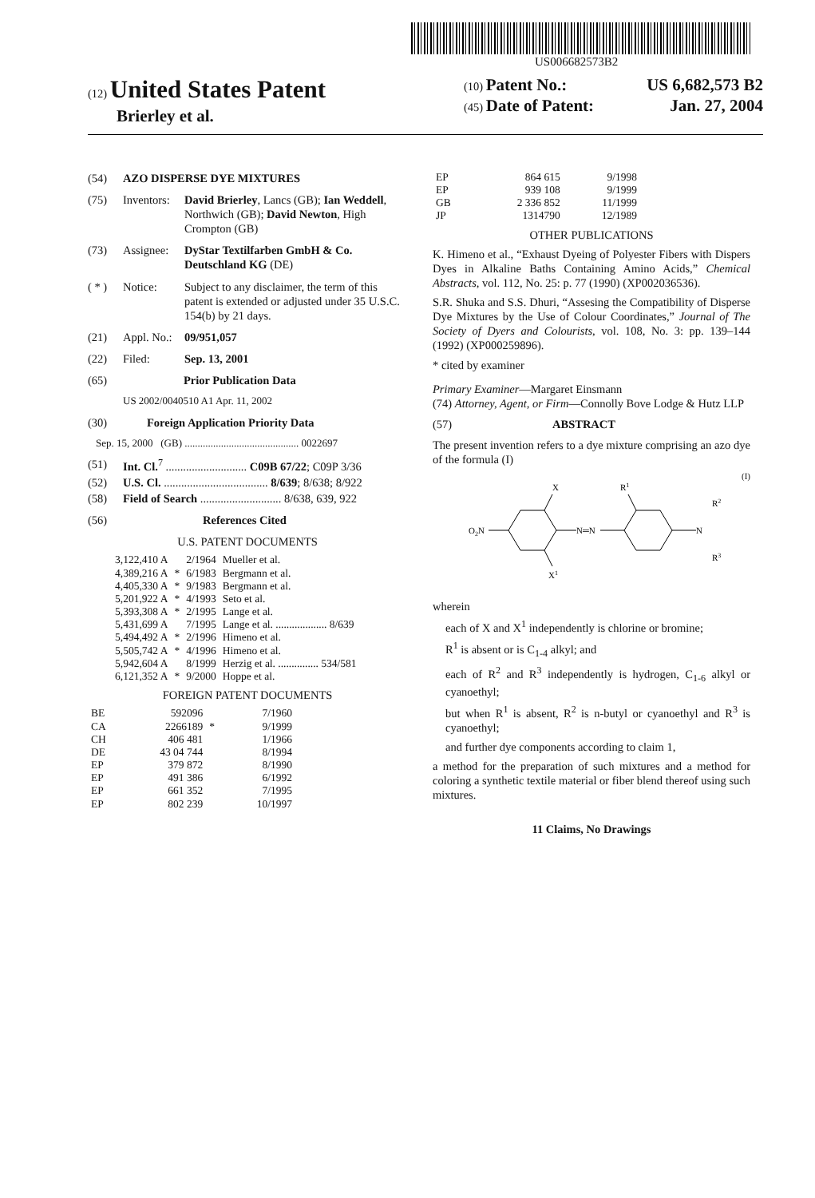US006682573B2
(12) United States Patent
Brierley et al.
(10) Patent No.: US 6,682,573 B2
(45) Date of Patent: Jan. 27, 2004
(54) AZO DISPERSE DYE MIXTURES
(75) Inventors: David Brierley, Lancs (GB); Ian Weddell, Northwich (GB); David Newton, High Crompton (GB)
(73) Assignee: DyStar Textilfarben GmbH & Co. Deutschland KG (DE)
( * ) Notice: Subject to any disclaimer, the term of this patent is extended or adjusted under 35 U.S.C. 154(b) by 21 days.
(21) Appl. No.: 09/951,057
(22) Filed: Sep. 13, 2001
(65) Prior Publication Data
US 2002/0040510 A1 Apr. 11, 2002
(30) Foreign Application Priority Data
Sep. 15, 2000 (GB) ............................................ 0022697
(51) Int. Cl.<sup>7</sup> ............................ C09B 67/22; C09P 3/36
(52) U.S. Cl. .................................... 8/639; 8/638; 8/922
(58) Field of Search ............................ 8/638, 639, 922
(56) References Cited
U.S. PATENT DOCUMENTS
| 3,122,410 A | | 2/1964 | Mueller et al. |
| 4,389,216 A | * | 6/1983 | Bergmann et al. |
| 4,405,330 A | * | 9/1983 | Bergmann et al. |
| 5,201,922 A | * | 4/1993 | Seto et al. |
| 5,393,308 A | * | 2/1995 | Lange et al. |
| 5,431,699 A | | 7/1995 | Lange et al. ................... 8/639 |
| 5,494,492 A | * | 2/1996 | Himeno et al. |
| 5,505,742 A | * | 4/1996 | Himeno et al. |
| 5,942,604 A | | 8/1999 | Herzig et al. ............... 534/581 |
| 6,121,352 A | * | 9/2000 | Hoppe et al. |
FOREIGN PATENT DOCUMENTS
| BE | 592096 | | 7/1960 |
| CA | 2266189 | * | 9/1999 |
| CH | 406 481 | | 1/1966 |
| DE | 43 04 744 | | 8/1994 |
| EP | 379 872 | | 8/1990 |
| EP | 491 386 | | 6/1992 |
| EP | 661 352 | | 7/1995 |
| EP | 802 239 | | 10/1997 |
| EP | 864 615 | 9/1998 |
| EP | 939 108 | 9/1999 |
| GB | 2 336 852 | 11/1999 |
| JP | 1314790 | 12/1989 |
OTHER PUBLICATIONS
K. Himeno et al., “Exhaust Dyeing of Polyester Fibers with Dispers Dyes in Alkaline Baths Containing Amino Acids,” Chemical Abstracts, vol. 112, No. 25: p. 77 (1990) (XP002036536).
S.R. Shuka and S.S. Dhuri, “Assesing the Compatibility of Disperse Dye Mixtures by the Use of Colour Coordinates,” Journal of The Society of Dyers and Colourists, vol. 108, No. 3: pp. 139–144 (1992) (XP000259896).
* cited by examiner
Primary Examiner—Margaret Einsmann
(74) Attorney, Agent, or Firm—Connolly Bove Lodge & Hutz LLP
(57) ABSTRACT
The present invention refers to a dye mixture comprising an azo dye of the formula (I)
(I)
X
R1
O2N
N═N
N
X1
R2
R3
wherein
each of X and X<sup>1</sup> independently is chlorine or bromine;
R<sup>1</sup> is absent or is C<sub>1-4</sub> alkyl; and
each of R<sup>2</sup> and R<sup>3</sup> independently is hydrogen, C<sub>1-6</sub> alkyl or cyanoethyl;
but when R<sup>1</sup> is absent, R<sup>2</sup> is n-butyl or cyanoethyl and R<sup>3</sup> is cyanoethyl;
and further dye components according to claim 1,
a method for the preparation of such mixtures and a method for coloring a synthetic textile material or fiber blend thereof using such mixtures.
11 Claims, No Drawings